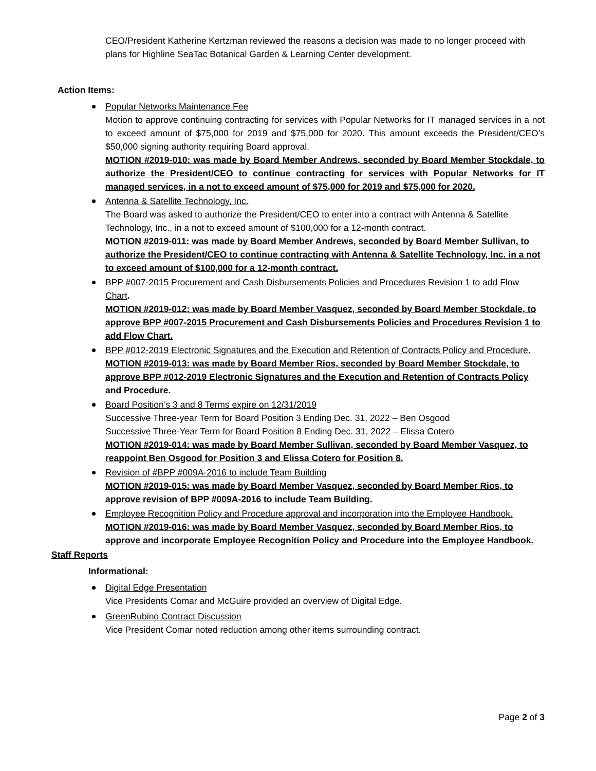CEO/President Katherine Kertzman reviewed the reasons a decision was made to no longer proceed with plans for Highline SeaTac Botanical Garden & Learning Center development.
Action Items:
Popular Networks Maintenance Fee
Motion to approve continuing contracting for services with Popular Networks for IT managed services in a not to exceed amount of $75,000 for 2019 and $75,000 for 2020. This amount exceeds the President/CEO’s $50,000 signing authority requiring Board approval.
MOTION #2019-010: was made by Board Member Andrews, seconded by Board Member Stockdale, to authorize the President/CEO to continue contracting for services with Popular Networks for IT managed services, in a not to exceed amount of $75,000 for 2019 and $75,000 for 2020.
Antenna & Satellite Technology, Inc.
The Board was asked to authorize the President/CEO to enter into a contract with Antenna & Satellite Technology, Inc., in a not to exceed amount of $100,000 for a 12-month contract.
MOTION #2019-011: was made by Board Member Andrews, seconded by Board Member Sullivan, to authorize the President/CEO to continue contracting with Antenna & Satellite Technology, Inc. in a not to exceed amount of $100,000 for a 12-month contract.
BPP #007-2015 Procurement and Cash Disbursements Policies and Procedures Revision 1 to add Flow Chart.
MOTION #2019-012: was made by Board Member Vasquez, seconded by Board Member Stockdale, to approve BPP #007-2015 Procurement and Cash Disbursements Policies and Procedures Revision 1 to add Flow Chart.
BPP #012-2019 Electronic Signatures and the Execution and Retention of Contracts Policy and Procedure.
MOTION #2019-013: was made by Board Member Rios, seconded by Board Member Stockdale, to approve BPP #012-2019 Electronic Signatures and the Execution and Retention of Contracts Policy and Procedure.
Board Position’s 3 and 8 Terms expire on 12/31/2019
Successive Three-year Term for Board Position 3 Ending Dec. 31, 2022 – Ben Osgood
Successive Three-Year Term for Board Position 8 Ending Dec. 31, 2022 – Elissa Cotero
MOTION #2019-014: was made by Board Member Sullivan, seconded by Board Member Vasquez, to reappoint Ben Osgood for Position 3 and Elissa Cotero for Position 8.
Revision of #BPP #009A-2016 to include Team Building
MOTION #2019-015: was made by Board Member Vasquez, seconded by Board Member Rios, to approve revision of BPP #009A-2016 to include Team Building.
Employee Recognition Policy and Procedure approval and incorporation into the Employee Handbook.
MOTION #2019-016: was made by Board Member Vasquez, seconded by Board Member Rios, to approve and incorporate Employee Recognition Policy and Procedure into the Employee Handbook.
Staff Reports
Informational:
Digital Edge Presentation
Vice Presidents Comar and McGuire provided an overview of Digital Edge.
GreenRubino Contract Discussion
Vice President Comar noted reduction among other items surrounding contract.
Page 2 of 3